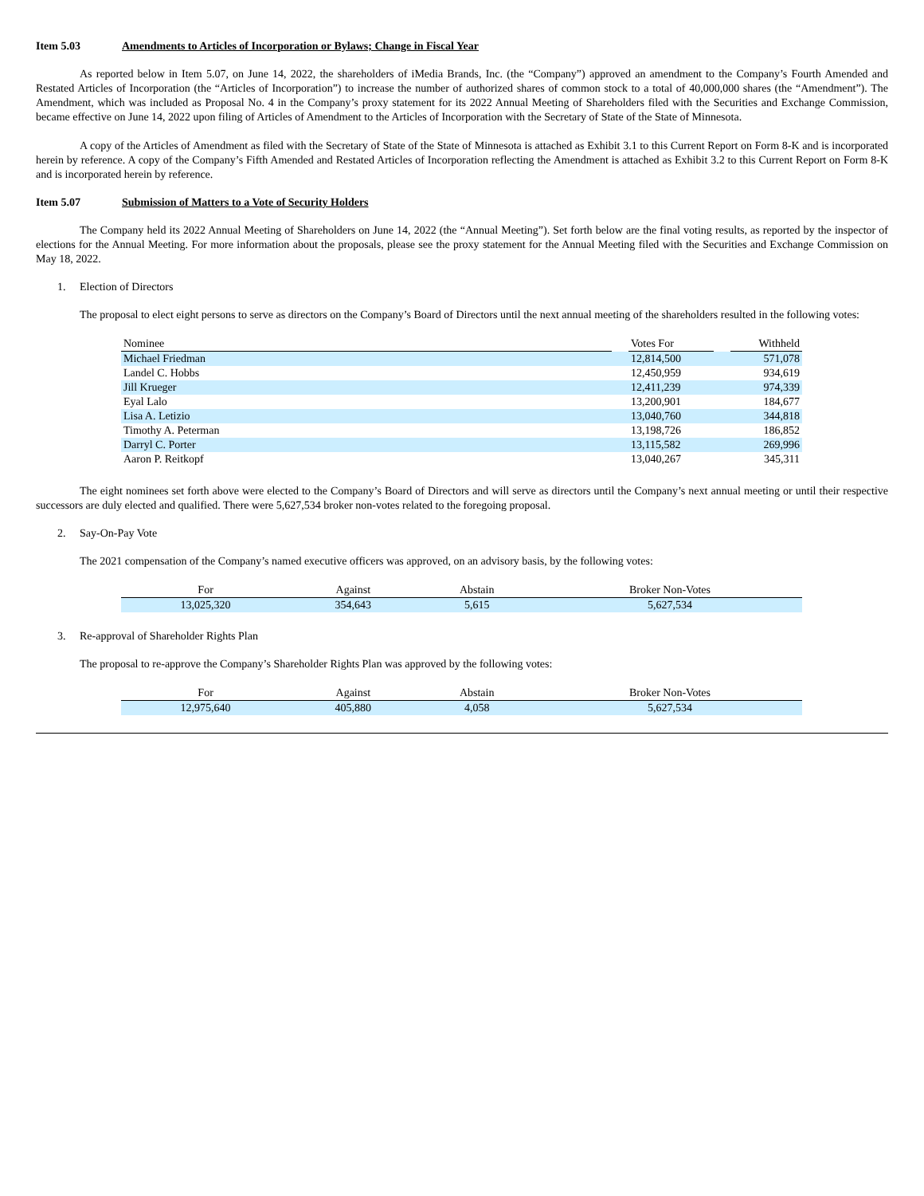Item 5.03 Amendments to Articles of Incorporation or Bylaws; Change in Fiscal Year
As reported below in Item 5.07, on June 14, 2022, the shareholders of iMedia Brands, Inc. (the “Company”) approved an amendment to the Company’s Fourth Amended and Restated Articles of Incorporation (the “Articles of Incorporation”) to increase the number of authorized shares of common stock to a total of 40,000,000 shares (the “Amendment”). The Amendment, which was included as Proposal No. 4 in the Company’s proxy statement for its 2022 Annual Meeting of Shareholders filed with the Securities and Exchange Commission, became effective on June 14, 2022 upon filing of Articles of Amendment to the Articles of Incorporation with the Secretary of State of the State of Minnesota.
A copy of the Articles of Amendment as filed with the Secretary of State of the State of Minnesota is attached as Exhibit 3.1 to this Current Report on Form 8-K and is incorporated herein by reference. A copy of the Company’s Fifth Amended and Restated Articles of Incorporation reflecting the Amendment is attached as Exhibit 3.2 to this Current Report on Form 8-K and is incorporated herein by reference.
Item 5.07 Submission of Matters to a Vote of Security Holders
The Company held its 2022 Annual Meeting of Shareholders on June 14, 2022 (the “Annual Meeting”). Set forth below are the final voting results, as reported by the inspector of elections for the Annual Meeting. For more information about the proposals, please see the proxy statement for the Annual Meeting filed with the Securities and Exchange Commission on May 18, 2022.
1. Election of Directors
The proposal to elect eight persons to serve as directors on the Company’s Board of Directors until the next annual meeting of the shareholders resulted in the following votes:
| Nominee | | Votes For | | Withheld |
| --- | --- | --- | --- | --- |
| Michael Friedman | | 12,814,500 | | 571,078 |
| Landel C. Hobbs | | 12,450,959 | | 934,619 |
| Jill Krueger | | 12,411,239 | | 974,339 |
| Eyal Lalo | | 13,200,901 | | 184,677 |
| Lisa A. Letizio | | 13,040,760 | | 344,818 |
| Timothy A. Peterman | | 13,198,726 | | 186,852 |
| Darryl C. Porter | | 13,115,582 | | 269,996 |
| Aaron P. Reitkopf | | 13,040,267 | | 345,311 |
The eight nominees set forth above were elected to the Company’s Board of Directors and will serve as directors until the Company’s next annual meeting or until their respective successors are duly elected and qualified. There were 5,627,534 broker non-votes related to the foregoing proposal.
2. Say-On-Pay Vote
The 2021 compensation of the Company’s named executive officers was approved, on an advisory basis, by the following votes:
| For | Against | Abstain | Broker Non-Votes |
| --- | --- | --- | --- |
| 13,025,320 | 354,643 | 5,615 | 5,627,534 |
3. Re-approval of Shareholder Rights Plan
The proposal to re-approve the Company’s Shareholder Rights Plan was approved by the following votes:
| For | Against | Abstain | Broker Non-Votes |
| --- | --- | --- | --- |
| 12,975,640 | 405,880 | 4,058 | 5,627,534 |